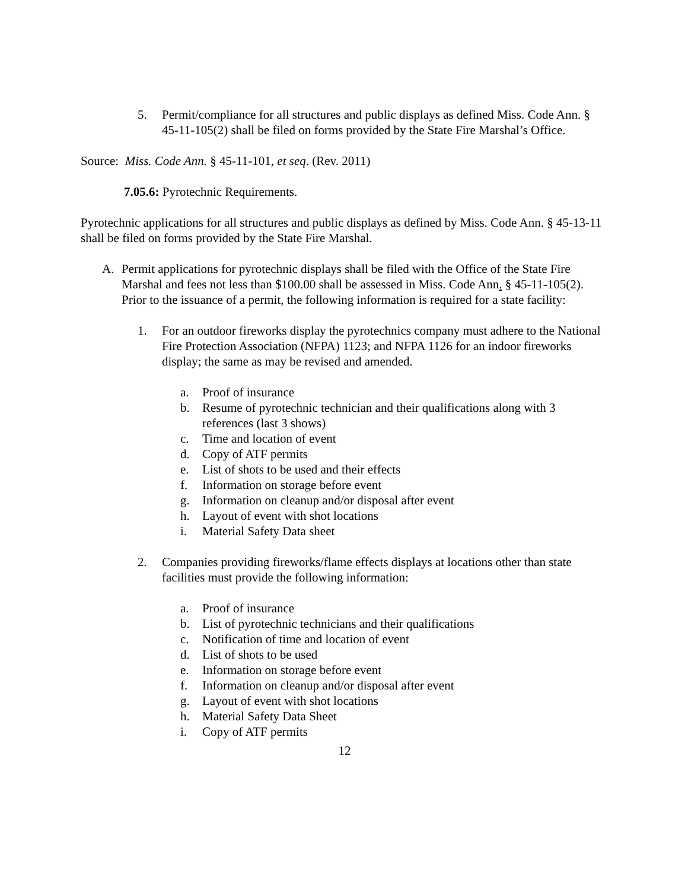5. Permit/compliance for all structures and public displays as defined Miss. Code Ann. § 45-11-105(2) shall be filed on forms provided by the State Fire Marshal’s Office.
Source: Miss. Code Ann. § 45-11-101, et seq. (Rev. 2011)
7.05.6: Pyrotechnic Requirements.
Pyrotechnic applications for all structures and public displays as defined by Miss. Code Ann. § 45-13-11 shall be filed on forms provided by the State Fire Marshal.
A. Permit applications for pyrotechnic displays shall be filed with the Office of the State Fire Marshal and fees not less than $100.00 shall be assessed in Miss. Code Ann. § 45-11-105(2). Prior to the issuance of a permit, the following information is required for a state facility:
1. For an outdoor fireworks display the pyrotechnics company must adhere to the National Fire Protection Association (NFPA) 1123; and NFPA 1126 for an indoor fireworks display; the same as may be revised and amended.
a. Proof of insurance
b. Resume of pyrotechnic technician and their qualifications along with 3 references (last 3 shows)
c. Time and location of event
d. Copy of ATF permits
e. List of shots to be used and their effects
f. Information on storage before event
g. Information on cleanup and/or disposal after event
h. Layout of event with shot locations
i. Material Safety Data sheet
2. Companies providing fireworks/flame effects displays at locations other than state facilities must provide the following information:
a. Proof of insurance
b. List of pyrotechnic technicians and their qualifications
c. Notification of time and location of event
d. List of shots to be used
e. Information on storage before event
f. Information on cleanup and/or disposal after event
g. Layout of event with shot locations
h. Material Safety Data Sheet
i. Copy of ATF permits
12